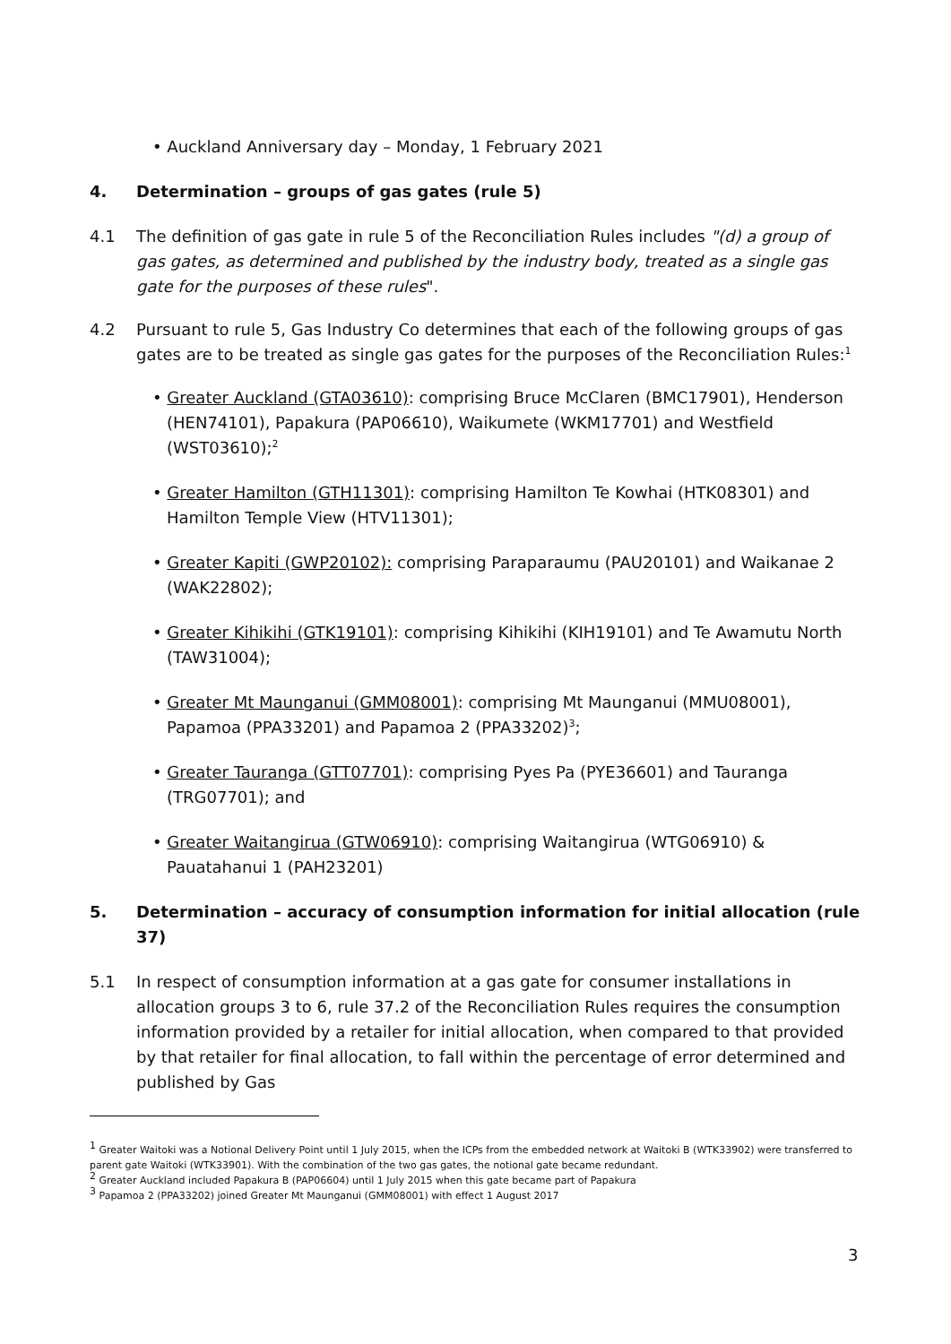• Auckland Anniversary day – Monday, 1 February 2021
4. Determination – groups of gas gates (rule 5)
4.1 The definition of gas gate in rule 5 of the Reconciliation Rules includes "(d) a group of gas gates, as determined and published by the industry body, treated as a single gas gate for the purposes of these rules".
4.2 Pursuant to rule 5, Gas Industry Co determines that each of the following groups of gas gates are to be treated as single gas gates for the purposes of the Reconciliation Rules:<sup>1</sup>
• Greater Auckland (GTA03610): comprising Bruce McClaren (BMC17901), Henderson (HEN74101), Papakura (PAP06610), Waikumete (WKM17701) and Westfield (WST03610);<sup>2</sup>
• Greater Hamilton (GTH11301): comprising Hamilton Te Kowhai (HTK08301) and Hamilton Temple View (HTV11301);
• Greater Kapiti (GWP20102): comprising Paraparaumu (PAU20101) and Waikanae 2 (WAK22802);
• Greater Kihikihi (GTK19101): comprising Kihikihi (KIH19101) and Te Awamutu North (TAW31004);
• Greater Mt Maunganui (GMM08001): comprising Mt Maunganui (MMU08001), Papamoa (PPA33201) and Papamoa 2 (PPA33202)<sup>3</sup>;
• Greater Tauranga (GTT07701): comprising Pyes Pa (PYE36601) and Tauranga (TRG07701); and
• Greater Waitangirua (GTW06910): comprising Waitangirua (WTG06910) & Pauatahanui 1 (PAH23201)
5. Determination – accuracy of consumption information for initial allocation (rule 37)
5.1 In respect of consumption information at a gas gate for consumer installations in allocation groups 3 to 6, rule 37.2 of the Reconciliation Rules requires the consumption information provided by a retailer for initial allocation, when compared to that provided by that retailer for final allocation, to fall within the percentage of error determined and published by Gas
<sup>1</sup> Greater Waitoki was a Notional Delivery Point until 1 July 2015, when the ICPs from the embedded network at Waitoki B (WTK33902) were transferred to parent gate Waitoki (WTK33901). With the combination of the two gas gates, the notional gate became redundant.
<sup>2</sup> Greater Auckland included Papakura B (PAP06604) until 1 July 2015 when this gate became part of Papakura
<sup>3</sup> Papamoa 2 (PPA33202) joined Greater Mt Maunganui (GMM08001) with effect 1 August 2017
3